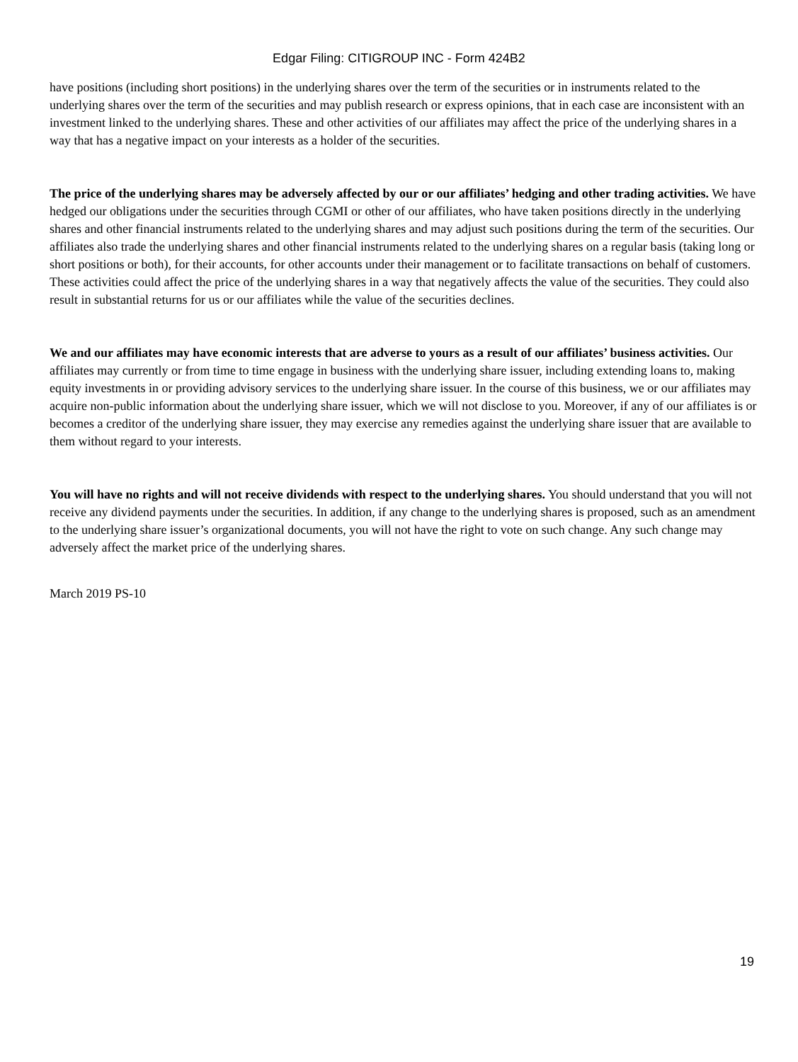Edgar Filing: CITIGROUP INC - Form 424B2
have positions (including short positions) in the underlying shares over the term of the securities or in instruments related to the underlying shares over the term of the securities and may publish research or express opinions, that in each case are inconsistent with an investment linked to the underlying shares. These and other activities of our affiliates may affect the price of the underlying shares in a way that has a negative impact on your interests as a holder of the securities.
The price of the underlying shares may be adversely affected by our or our affiliates’ hedging and other trading activities. We have hedged our obligations under the securities through CGMI or other of our affiliates, who have taken positions directly in the underlying shares and other financial instruments related to the underlying shares and may adjust such positions during the term of the securities. Our affiliates also trade the underlying shares and other financial instruments related to the underlying shares on a regular basis (taking long or short positions or both), for their accounts, for other accounts under their management or to facilitate transactions on behalf of customers. These activities could affect the price of the underlying shares in a way that negatively affects the value of the securities. They could also result in substantial returns for us or our affiliates while the value of the securities declines.
We and our affiliates may have economic interests that are adverse to yours as a result of our affiliates’ business activities. Our affiliates may currently or from time to time engage in business with the underlying share issuer, including extending loans to, making equity investments in or providing advisory services to the underlying share issuer. In the course of this business, we or our affiliates may acquire non-public information about the underlying share issuer, which we will not disclose to you. Moreover, if any of our affiliates is or becomes a creditor of the underlying share issuer, they may exercise any remedies against the underlying share issuer that are available to them without regard to your interests.
You will have no rights and will not receive dividends with respect to the underlying shares. You should understand that you will not receive any dividend payments under the securities. In addition, if any change to the underlying shares is proposed, such as an amendment to the underlying share issuer’s organizational documents, you will not have the right to vote on such change. Any such change may adversely affect the market price of the underlying shares.
March 2019 PS-10
19